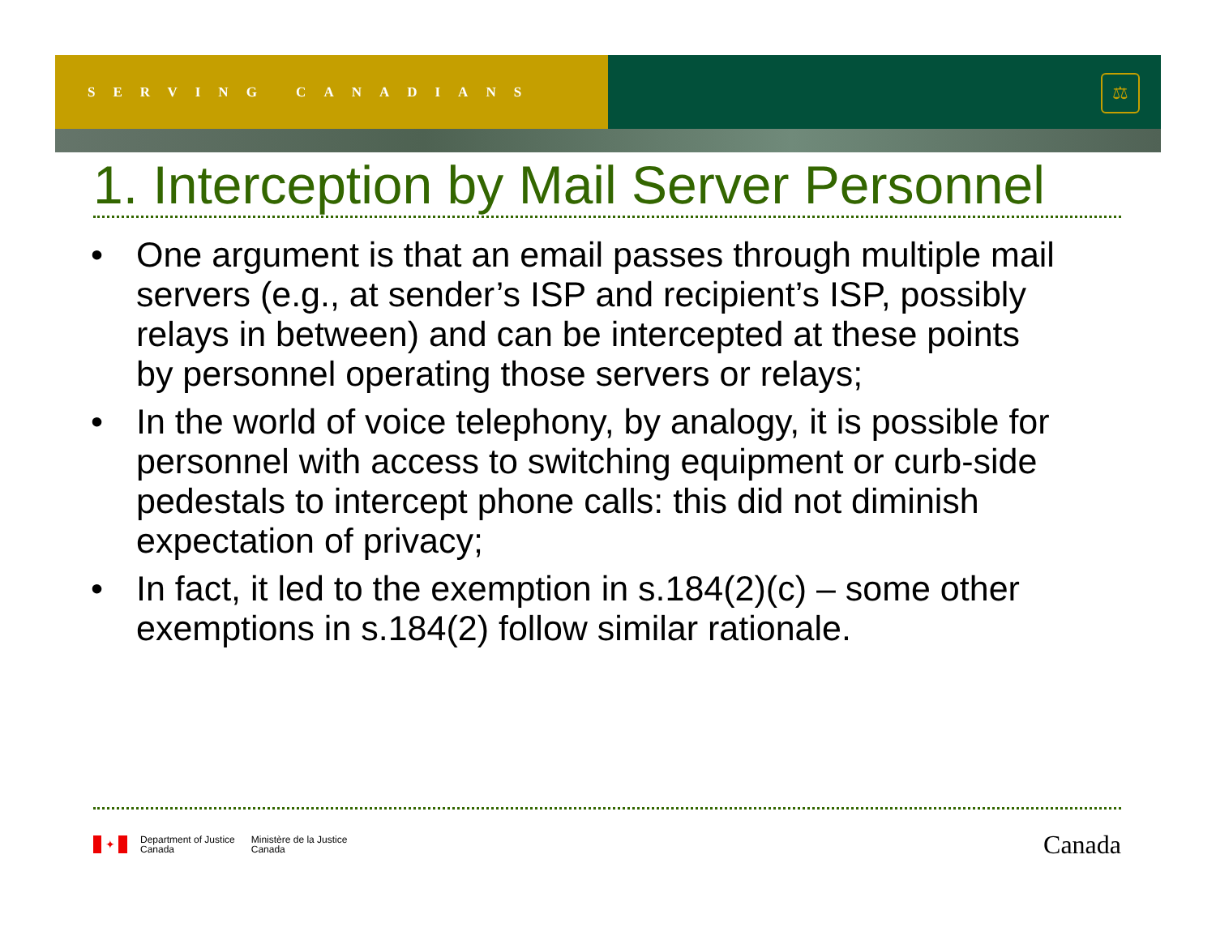SERVING CANADIANS
⚖
1. Interception by Mail Server Personnel
• One argument is that an email passes through multiple mail servers (e.g., at sender’s ISP and recipient’s ISP, possibly relays in between) and can be intercepted at these points by personnel operating those servers or relays;
• In the world of voice telephony, by analogy, it is possible for personnel with access to switching equipment or curb-side pedestals to intercept phone calls: this did not diminish expectation of privacy;
• In fact, it led to the exemption in s.184(2)(c) – some other exemptions in s.184(2) follow similar rationale.
✦
Department of Justice
Canada
Ministère de la Justice
Canada
Canada